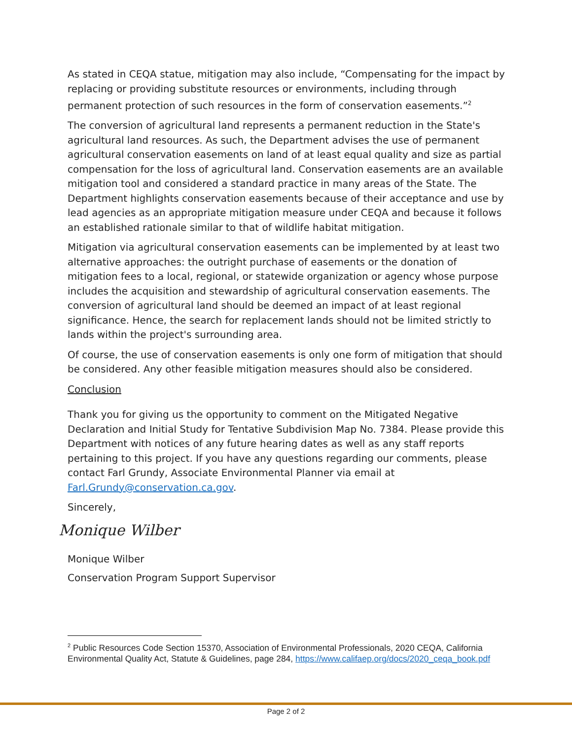As stated in CEQA statue, mitigation may also include, “Compensating for the impact by replacing or providing substitute resources or environments, including through permanent protection of such resources in the form of conservation easements.”<sup>2</sup>
The conversion of agricultural land represents a permanent reduction in the State's agricultural land resources. As such, the Department advises the use of permanent agricultural conservation easements on land of at least equal quality and size as partial compensation for the loss of agricultural land. Conservation easements are an available mitigation tool and considered a standard practice in many areas of the State. The Department highlights conservation easements because of their acceptance and use by lead agencies as an appropriate mitigation measure under CEQA and because it follows an established rationale similar to that of wildlife habitat mitigation.
Mitigation via agricultural conservation easements can be implemented by at least two alternative approaches: the outright purchase of easements or the donation of mitigation fees to a local, regional, or statewide organization or agency whose purpose includes the acquisition and stewardship of agricultural conservation easements. The conversion of agricultural land should be deemed an impact of at least regional significance. Hence, the search for replacement lands should not be limited strictly to lands within the project's surrounding area.
Of course, the use of conservation easements is only one form of mitigation that should be considered. Any other feasible mitigation measures should also be considered.
Conclusion
Thank you for giving us the opportunity to comment on the Mitigated Negative Declaration and Initial Study for Tentative Subdivision Map No. 7384. Please provide this Department with notices of any future hearing dates as well as any staff reports pertaining to this project. If you have any questions regarding our comments, please contact Farl Grundy, Associate Environmental Planner via email at Farl.Grundy@conservation.ca.gov.
Sincerely,
Monique Wilber
Monique Wilber
Conservation Program Support Supervisor
<sup>2</sup> Public Resources Code Section 15370, Association of Environmental Professionals, 2020 CEQA, California Environmental Quality Act, Statute & Guidelines, page 284, https://www.califaep.org/docs/2020_ceqa_book.pdf
Page 2 of 2